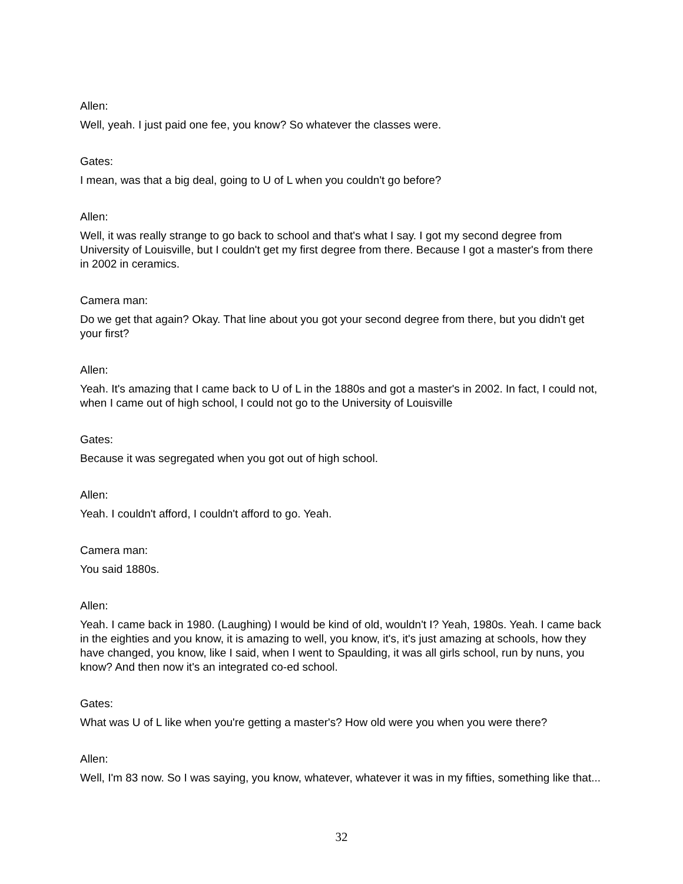Allen:
Well, yeah. I just paid one fee, you know? So whatever the classes were.
Gates:
I mean, was that a big deal, going to U of L when you couldn't go before?
Allen:
Well, it was really strange to go back to school and that's what I say. I got my second degree from University of Louisville, but I couldn't get my first degree from there. Because I got a master's from there in 2002 in ceramics.
Camera man:
Do we get that again? Okay. That line about you got your second degree from there, but you didn't get your first?
Allen:
Yeah. It's amazing that I came back to U of L in the 1880s and got a master's in 2002. In fact, I could not, when I came out of high school, I could not go to the University of Louisville
Gates:
Because it was segregated when you got out of high school.
Allen:
Yeah. I couldn't afford, I couldn't afford to go. Yeah.
Camera man:
You said 1880s.
Allen:
Yeah. I came back in 1980. (Laughing) I would be kind of old, wouldn't I? Yeah, 1980s. Yeah. I came back in the eighties and you know, it is amazing to well, you know, it's, it's just amazing at schools, how they have changed, you know, like I said, when I went to Spaulding, it was all girls school, run by nuns, you know? And then now it's an integrated co-ed school.
Gates:
What was U of L like when you're getting a master's? How old were you when you were there?
Allen:
Well, I'm 83 now. So I was saying, you know, whatever, whatever it was in my fifties, something like that...
32